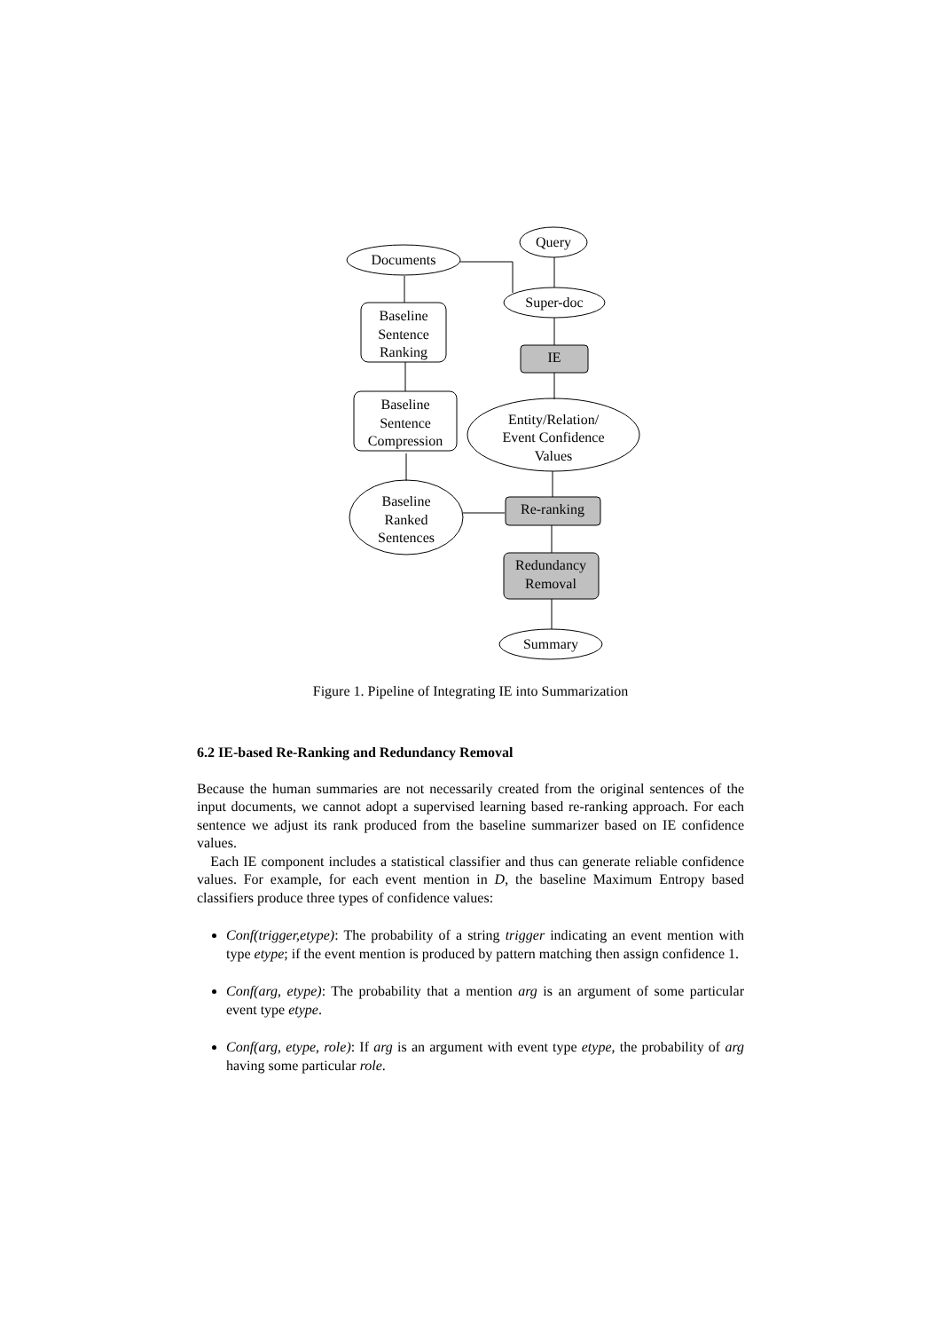Documents
Query
Super-doc
IE
Re-ranking
Summary
Baseline
Sentence
Ranking
Baseline
Sentence
Compression
Entity/Relation/
Event Confidence
Values
Baseline
Ranked
Sentences
Redundancy
Removal
Figure 1. Pipeline of Integrating IE into Summarization
6.2 IE-based Re-Ranking and Redundancy Removal
Because the human summaries are not necessarily created from the original sentences of the input documents, we cannot adopt a supervised learning based re-ranking approach. For each sentence we adjust its rank produced from the baseline summarizer based on IE confidence values.
Each IE component includes a statistical classifier and thus can generate reliable confidence values. For example, for each event mention in D, the baseline Maximum Entropy based classifiers produce three types of confidence values:
Conf(trigger,etype): The probability of a string trigger indicating an event mention with type etype; if the event mention is produced by pattern matching then assign confidence 1.
Conf(arg, etype): The probability that a mention arg is an argument of some particular event type etype.
Conf(arg, etype, role): If arg is an argument with event type etype, the probability of arg having some particular role.